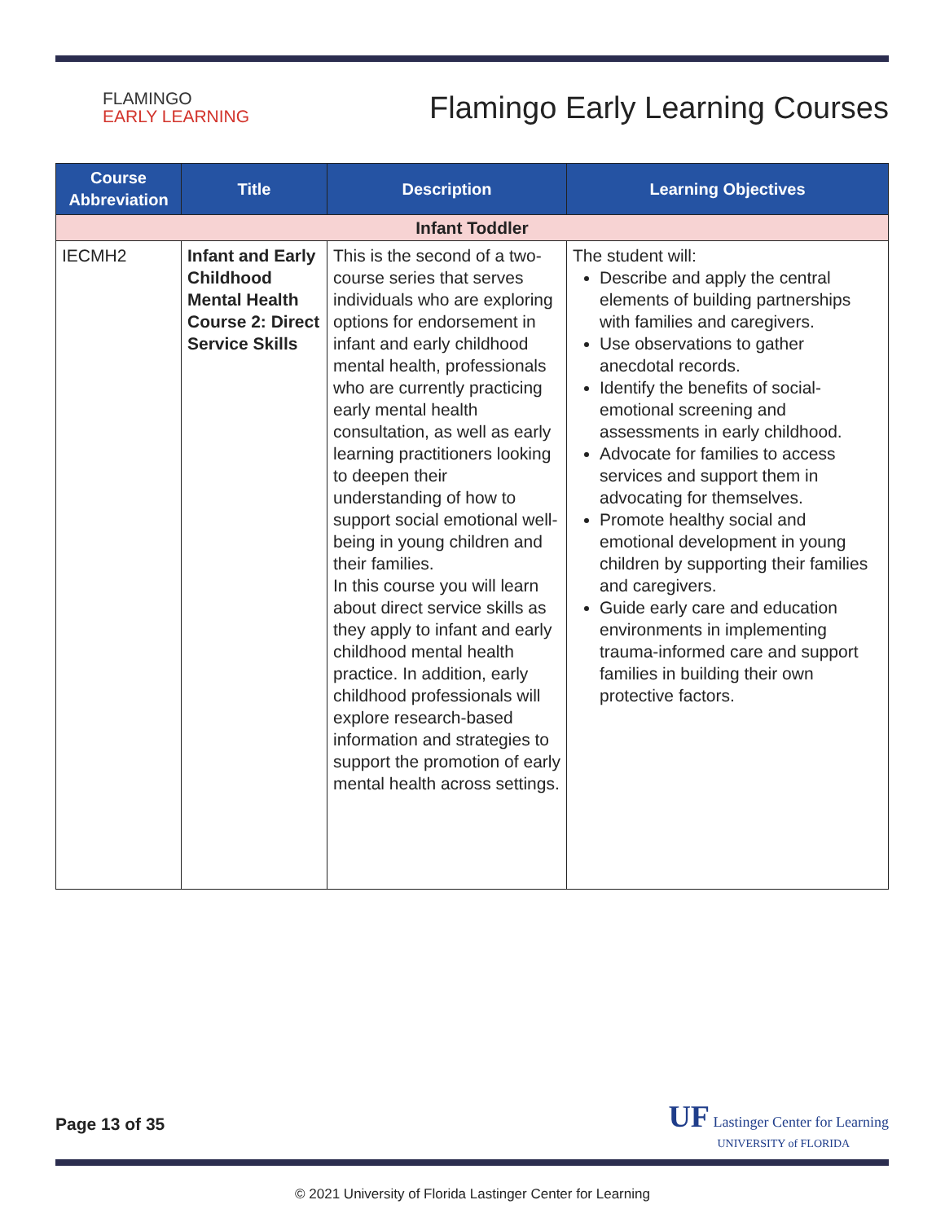FLAMINGO
EARLY LEARNING
Flamingo Early Learning Courses
| Course Abbreviation | Title | Description | Learning Objectives |
| --- | --- | --- | --- |
| Infant Toddler | | | |
| IECMH2 | Infant and Early Childhood Mental Health Course 2: Direct Service Skills | This is the second of a two-course series that serves individuals who are exploring options for endorsement in infant and early childhood mental health, professionals who are currently practicing early mental health consultation, as well as early learning practitioners looking to deepen their understanding of how to support social emotional well-being in young children and their families. In this course you will learn about direct service skills as they apply to infant and early childhood mental health practice. In addition, early childhood professionals will explore research-based information and strategies to support the promotion of early mental health across settings. | The student will: Describe and apply the central elements of building partnerships with families and caregivers. Use observations to gather anecdotal records. Identify the benefits of social-emotional screening and assessments in early childhood. Advocate for families to access services and support them in advocating for themselves. Promote healthy social and emotional development in young children by supporting their families and caregivers. Guide early care and education environments in implementing trauma-informed care and support families in building their own protective factors. |
Page 13 of 35
UF Lastinger Center for Learning
UNIVERSITY of FLORIDA
© 2021 University of Florida Lastinger Center for Learning